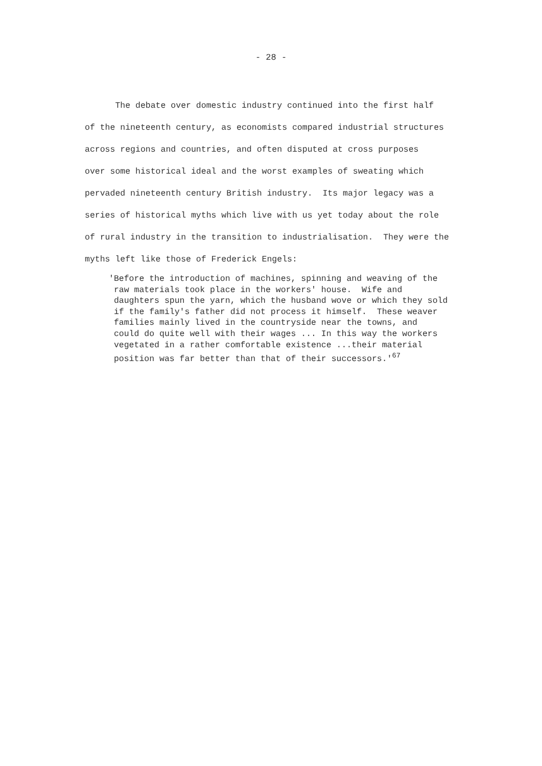- 28 -
The debate over domestic industry continued into the first half
of the nineteenth century, as economists compared industrial structures
across regions and countries, and often disputed at cross purposes
over some historical ideal and the worst examples of sweating which
pervaded nineteenth century British industry. Its major legacy was a
series of historical myths which live with us yet today about the role
of rural industry in the transition to industrialisation. They were the
myths left like those of Frederick Engels:
'Before the introduction of machines, spinning and weaving of the raw materials took place in the workers' house. Wife and daughters spun the yarn, which the husband wove or which they sold if the family's father did not process it himself. These weaver families mainly lived in the countryside near the towns, and could do quite well with their wages ... In this way the workers vegetated in a rather comfortable existence ...their material position was far better than that of their successors.'<sup>67</sup>